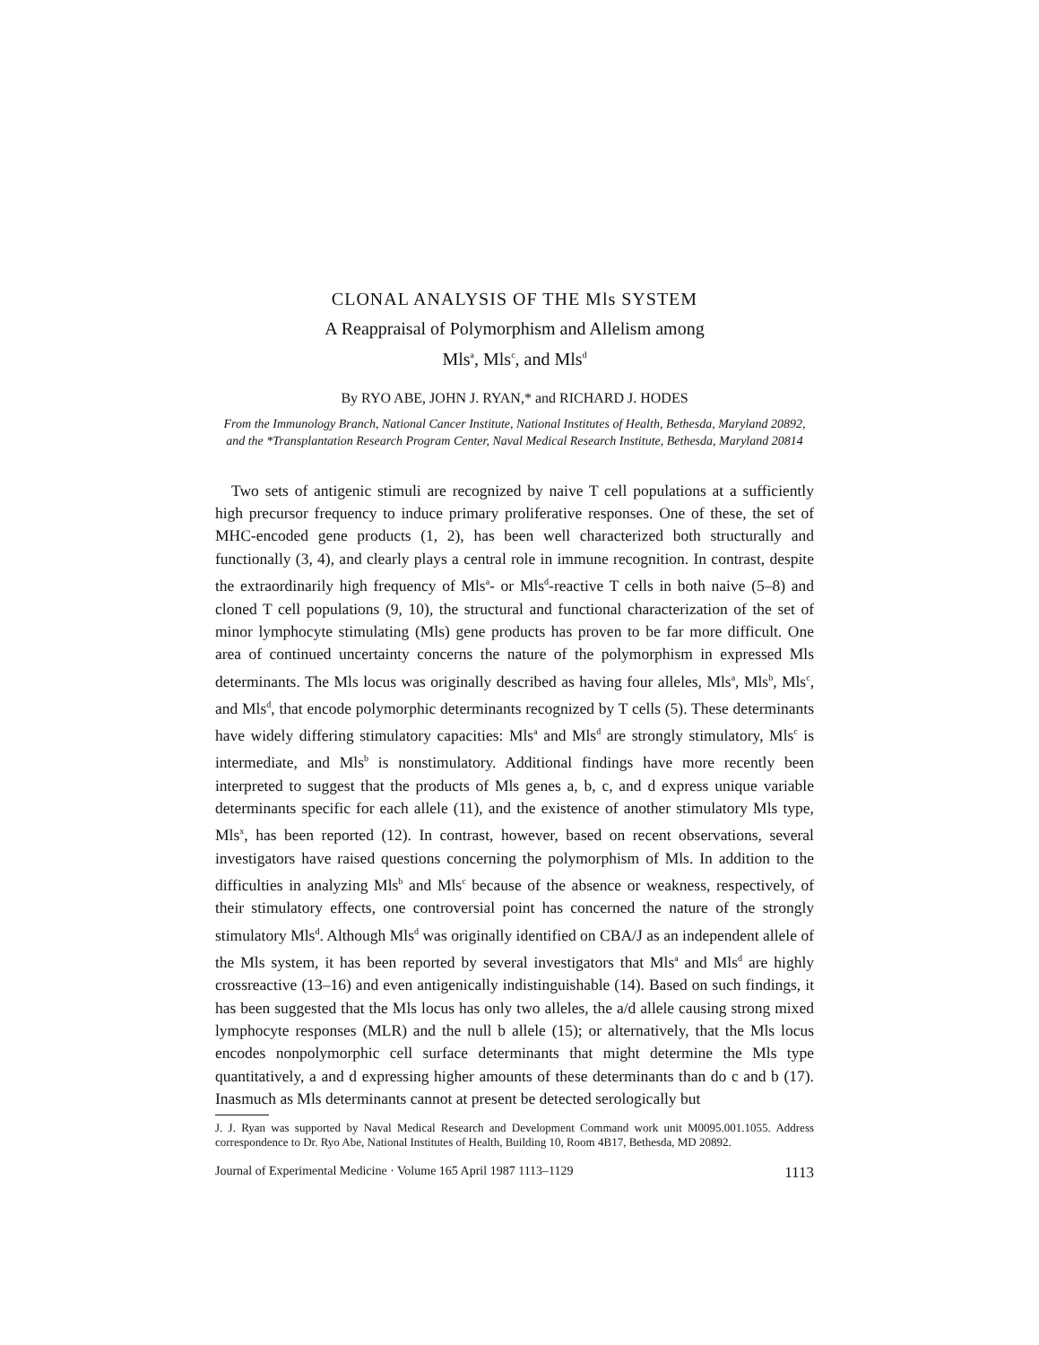CLONAL ANALYSIS OF THE Mls SYSTEM
A Reappraisal of Polymorphism and Allelism among
Mls<sup>a</sup>, Mls<sup>c</sup>, and Mls<sup>d</sup>
By RYO ABE, JOHN J. RYAN,* and RICHARD J. HODES
From the Immunology Branch, National Cancer Institute, National Institutes of Health, Bethesda, Maryland 20892, and the *Transplantation Research Program Center, Naval Medical Research Institute, Bethesda, Maryland 20814
Two sets of antigenic stimuli are recognized by naive T cell populations at a sufficiently high precursor frequency to induce primary proliferative responses. One of these, the set of MHC-encoded gene products (1, 2), has been well characterized both structurally and functionally (3, 4), and clearly plays a central role in immune recognition. In contrast, despite the extraordinarily high frequency of Mls<sup>a</sup>- or Mls<sup>d</sup>-reactive T cells in both naive (5–8) and cloned T cell populations (9, 10), the structural and functional characterization of the set of minor lymphocyte stimulating (Mls) gene products has proven to be far more difficult. One area of continued uncertainty concerns the nature of the polymorphism in expressed Mls determinants. The Mls locus was originally described as having four alleles, Mls<sup>a</sup>, Mls<sup>b</sup>, Mls<sup>c</sup>, and Mls<sup>d</sup>, that encode polymorphic determinants recognized by T cells (5). These determinants have widely differing stimulatory capacities: Mls<sup>a</sup> and Mls<sup>d</sup> are strongly stimulatory, Mls<sup>c</sup> is intermediate, and Mls<sup>b</sup> is nonstimulatory. Additional findings have more recently been interpreted to suggest that the products of Mls genes a, b, c, and d express unique variable determinants specific for each allele (11), and the existence of another stimulatory Mls type, Mls<sup>x</sup>, has been reported (12). In contrast, however, based on recent observations, several investigators have raised questions concerning the polymorphism of Mls. In addition to the difficulties in analyzing Mls<sup>b</sup> and Mls<sup>c</sup> because of the absence or weakness, respectively, of their stimulatory effects, one controversial point has concerned the nature of the strongly stimulatory Mls<sup>d</sup>. Although Mls<sup>d</sup> was originally identified on CBA/J as an independent allele of the Mls system, it has been reported by several investigators that Mls<sup>a</sup> and Mls<sup>d</sup> are highly crossreactive (13–16) and even antigenically indistinguishable (14). Based on such findings, it has been suggested that the Mls locus has only two alleles, the a/d allele causing strong mixed lymphocyte responses (MLR) and the null b allele (15); or alternatively, that the Mls locus encodes nonpolymorphic cell surface determinants that might determine the Mls type quantitatively, a and d expressing higher amounts of these determinants than do c and b (17). Inasmuch as Mls determinants cannot at present be detected serologically but
J. J. Ryan was supported by Naval Medical Research and Development Command work unit M0095.001.1055. Address correspondence to Dr. Ryo Abe, National Institutes of Health, Building 10, Room 4B17, Bethesda, MD 20892.
Journal of Experimental Medicine · Volume 165 April 1987 1113–1129 1113